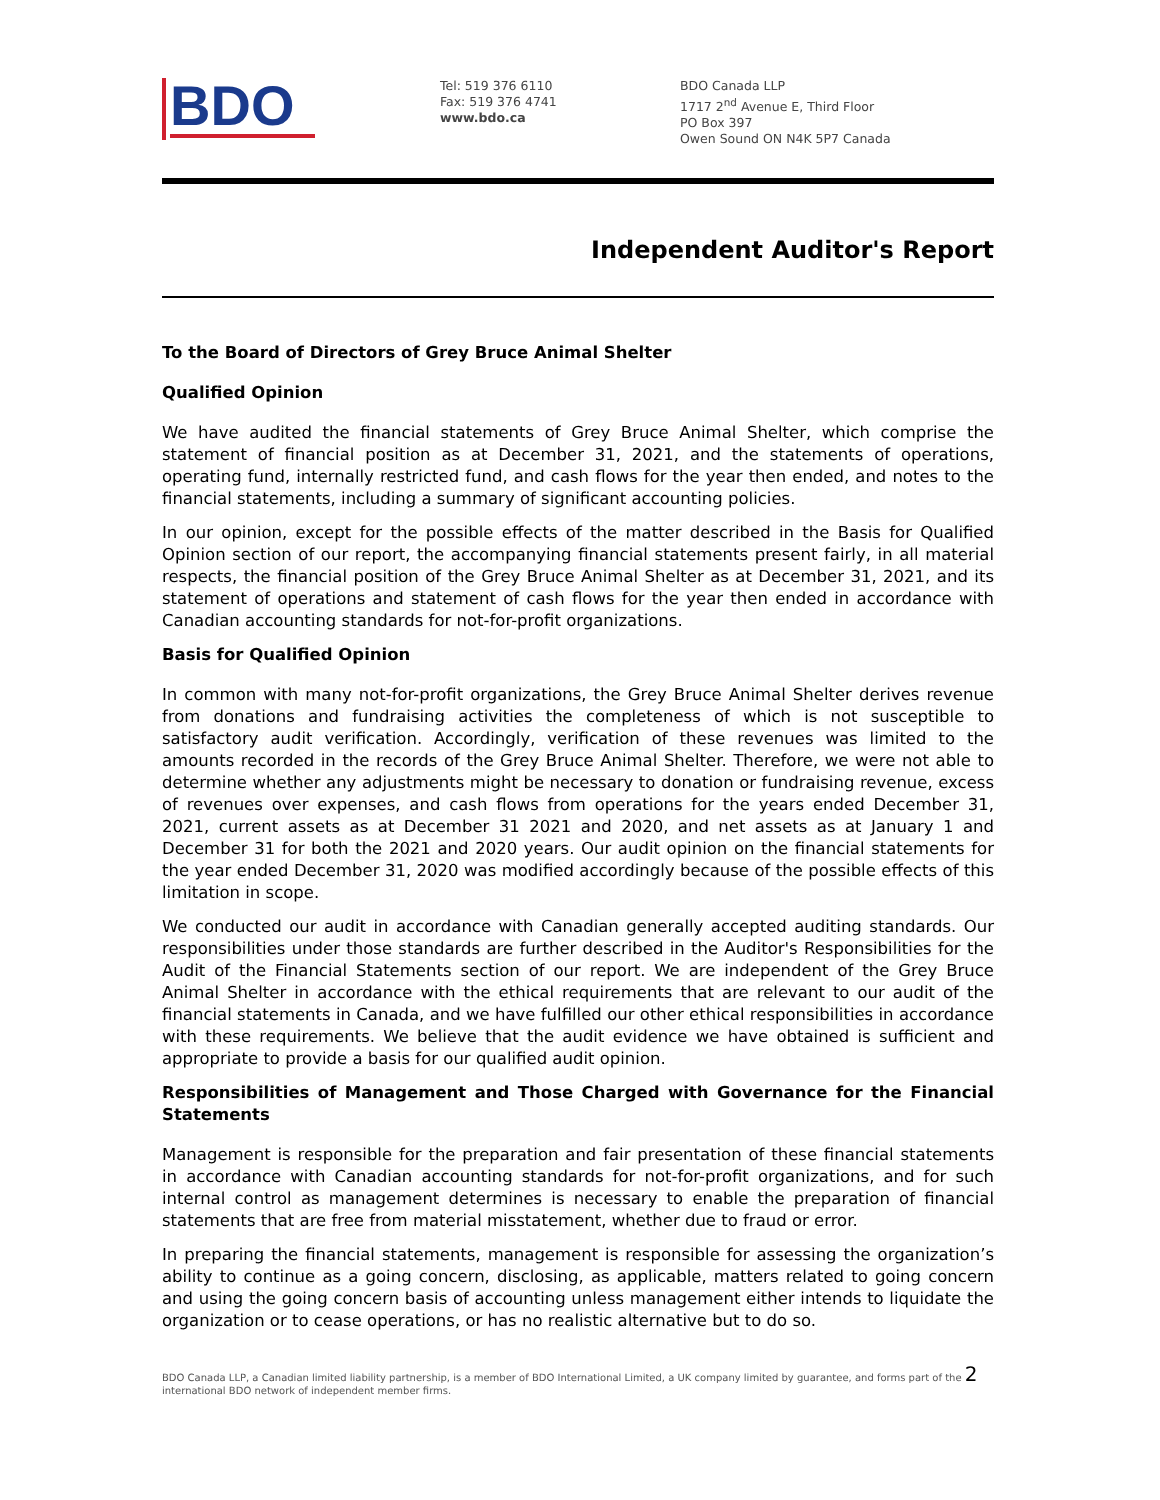BDO
Tel: 519 376 6110
Fax: 519 376 4741
www.bdo.ca
BDO Canada LLP
1717 2<sup>nd</sup> Avenue E, Third Floor
PO Box 397
Owen Sound ON N4K 5P7 Canada
Independent Auditor's Report
To the Board of Directors of Grey Bruce Animal Shelter
Qualified Opinion
We have audited the financial statements of Grey Bruce Animal Shelter, which comprise the statement of financial position as at December 31, 2021, and the statements of operations, operating fund, internally restricted fund, and cash flows for the year then ended, and notes to the financial statements, including a summary of significant accounting policies.
In our opinion, except for the possible effects of the matter described in the Basis for Qualified Opinion section of our report, the accompanying financial statements present fairly, in all material respects, the financial position of the Grey Bruce Animal Shelter as at December 31, 2021, and its statement of operations and statement of cash flows for the year then ended in accordance with Canadian accounting standards for not-for-profit organizations.
Basis for Qualified Opinion
In common with many not-for-profit organizations, the Grey Bruce Animal Shelter derives revenue from donations and fundraising activities the completeness of which is not susceptible to satisfactory audit verification. Accordingly, verification of these revenues was limited to the amounts recorded in the records of the Grey Bruce Animal Shelter. Therefore, we were not able to determine whether any adjustments might be necessary to donation or fundraising revenue, excess of revenues over expenses, and cash flows from operations for the years ended December 31, 2021, current assets as at December 31 2021 and 2020, and net assets as at January 1 and December 31 for both the 2021 and 2020 years. Our audit opinion on the financial statements for the year ended December 31, 2020 was modified accordingly because of the possible effects of this limitation in scope.
We conducted our audit in accordance with Canadian generally accepted auditing standards. Our responsibilities under those standards are further described in the Auditor's Responsibilities for the Audit of the Financial Statements section of our report. We are independent of the Grey Bruce Animal Shelter in accordance with the ethical requirements that are relevant to our audit of the financial statements in Canada, and we have fulfilled our other ethical responsibilities in accordance with these requirements. We believe that the audit evidence we have obtained is sufficient and appropriate to provide a basis for our qualified audit opinion.
Responsibilities of Management and Those Charged with Governance for the Financial Statements
Management is responsible for the preparation and fair presentation of these financial statements in accordance with Canadian accounting standards for not-for-profit organizations, and for such internal control as management determines is necessary to enable the preparation of financial statements that are free from material misstatement, whether due to fraud or error.
In preparing the financial statements, management is responsible for assessing the organization’s ability to continue as a going concern, disclosing, as applicable, matters related to going concern and using the going concern basis of accounting unless management either intends to liquidate the organization or to cease operations, or has no realistic alternative but to do so.
BDO Canada LLP, a Canadian limited liability partnership, is a member of BDO International Limited, a UK company limited by guarantee, and forms part of the 2
international BDO network of independent member firms.